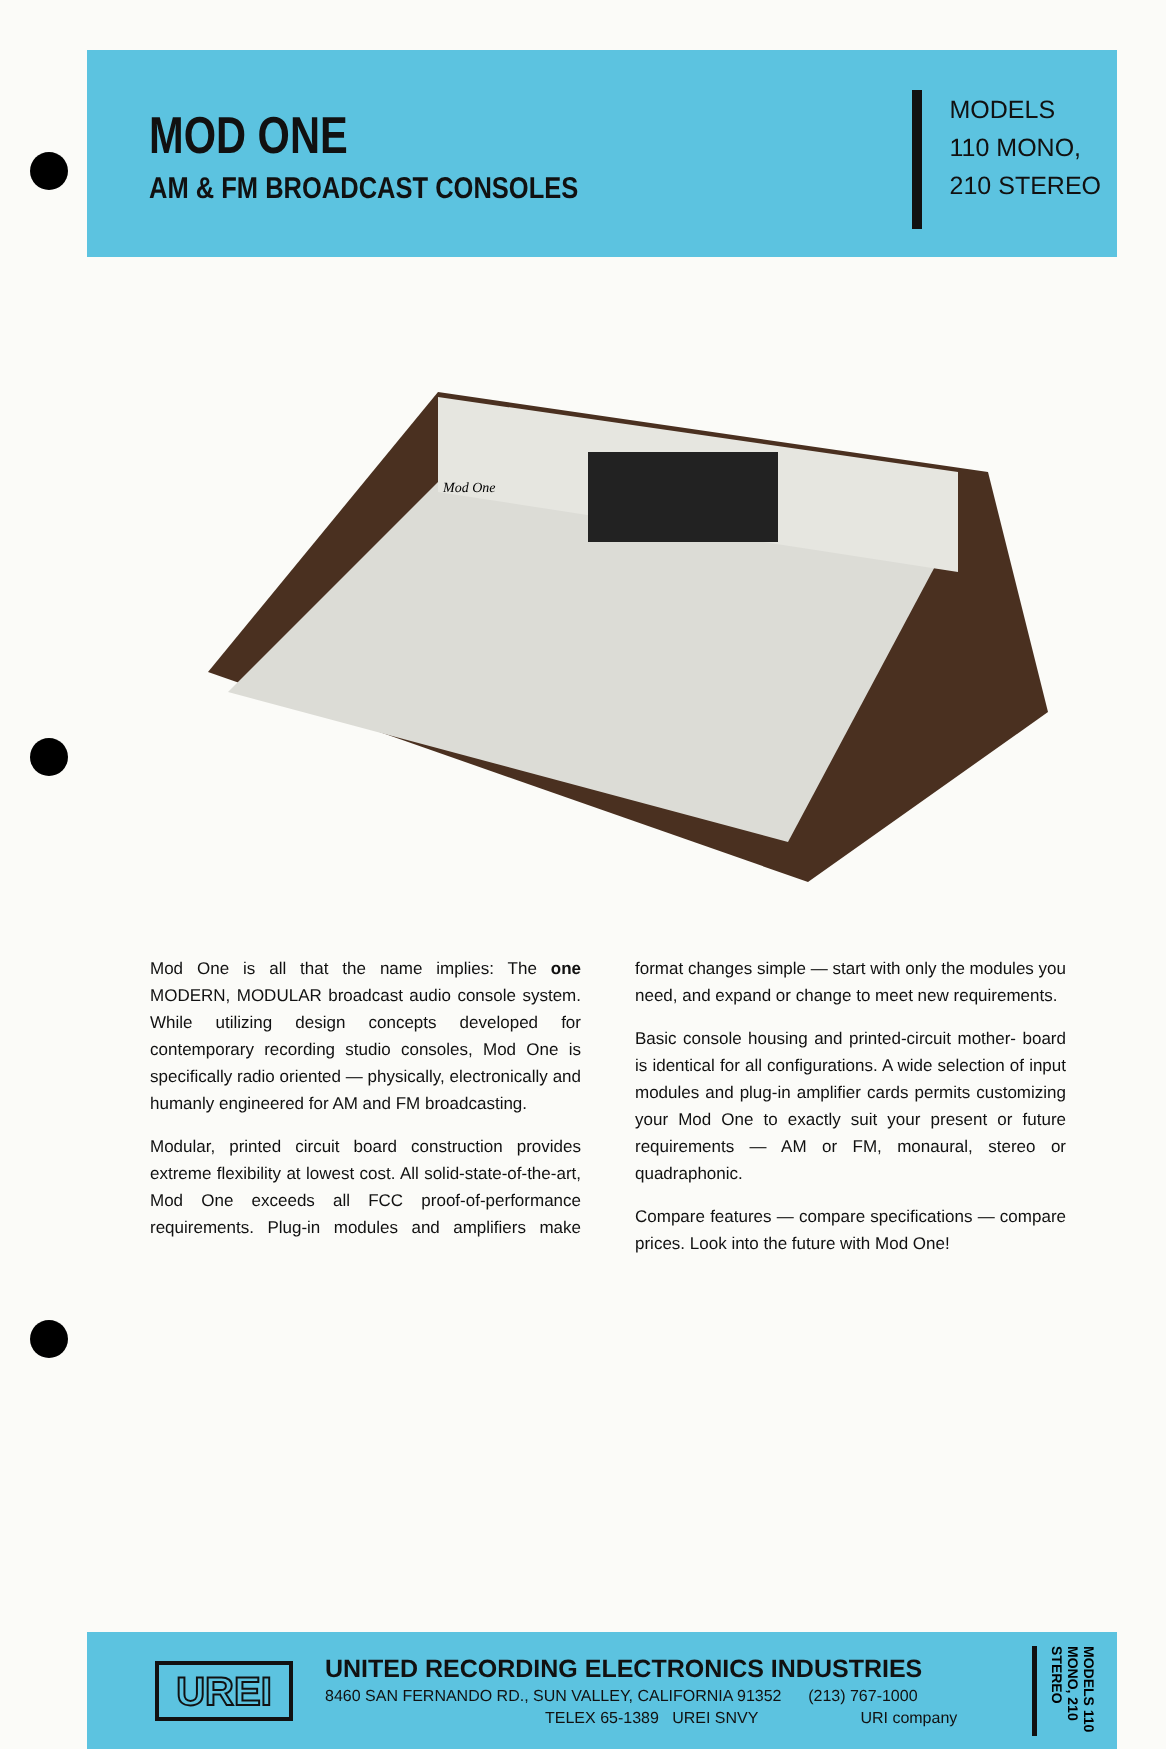MOD ONE
AM & FM BROADCAST CONSOLES
MODELS
110 MONO,
210 STEREO
Mod One
Mod One is all that the name implies: The one MODERN, MODULAR broadcast audio console system. While utilizing design concepts developed for contemporary recording studio consoles, Mod One is specifically radio oriented — physically, electronically and humanly engineered for AM and FM broadcasting.
Modular, printed circuit board construction provides extreme flexibility at lowest cost. All solid-state-of-the-art, Mod One exceeds all FCC proof-of-performance requirements. Plug-in modules and amplifiers make format changes simple — start with only the modules you need, and expand or change to meet new requirements.
Basic console housing and printed-circuit mother- board is identical for all configurations. A wide selection of input modules and plug-in amplifier cards permits customizing your Mod One to exactly suit your present or future requirements — AM or FM, monaural, stereo or quadraphonic.
Compare features — compare specifications — compare prices. Look into the future with Mod One!
UREI
UNITED RECORDING ELECTRONICS INDUSTRIES
8460 SAN FERNANDO RD., SUN VALLEY, CALIFORNIA 91352 (213) 767-1000
TELEX 65-1389 UREI SNVY URI company
MODELS 110 MONO, 210 STEREO